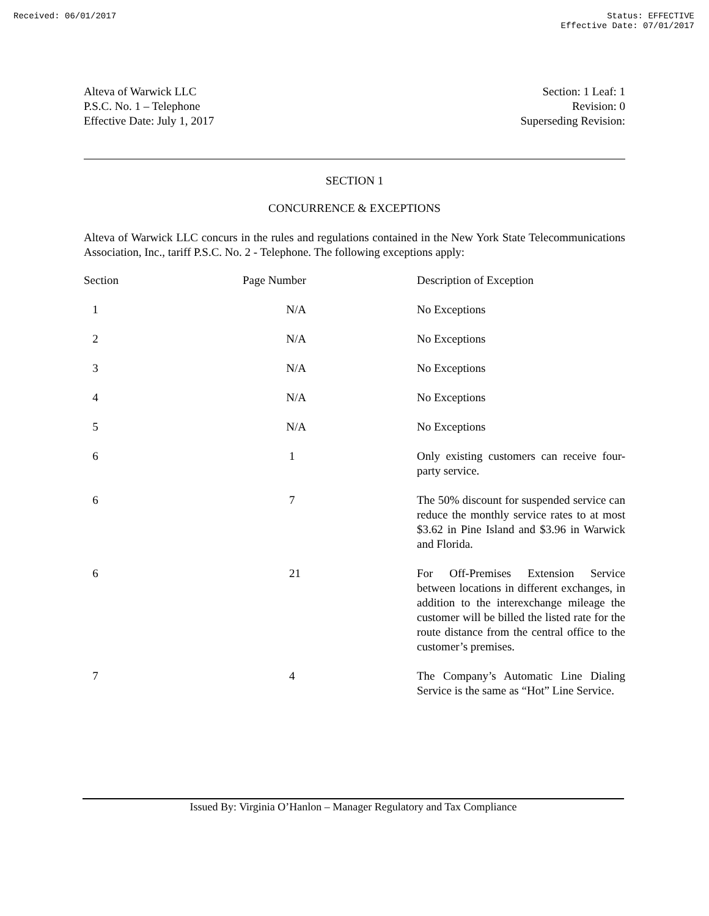Received: 06/01/2017 Status: EFFECTIVE
Effective Date: 07/01/2017
Alteva of Warwick LLC
P.S.C. No. 1 – Telephone
Effective Date: July 1, 2017
Section: 1 Leaf: 1
Revision: 0
Superseding Revision:
SECTION 1
CONCURRENCE & EXCEPTIONS
Alteva of Warwick LLC concurs in the rules and regulations contained in the New York State Telecommunications Association, Inc., tariff P.S.C. No. 2 - Telephone. The following exceptions apply:
| Section | Page Number | Description of Exception |
| --- | --- | --- |
| 1 | N/A | No Exceptions |
| 2 | N/A | No Exceptions |
| 3 | N/A | No Exceptions |
| 4 | N/A | No Exceptions |
| 5 | N/A | No Exceptions |
| 6 | 1 | Only existing customers can receive four-party service. |
| 6 | 7 | The 50% discount for suspended service can reduce the monthly service rates to at most $3.62 in Pine Island and $3.96 in Warwick and Florida. |
| 6 | 21 | For Off-Premises Extension Service between locations in different exchanges, in addition to the interexchange mileage the customer will be billed the listed rate for the route distance from the central office to the customer’s premises. |
| 7 | 4 | The Company’s Automatic Line Dialing Service is the same as “Hot” Line Service. |
Issued By: Virginia O’Hanlon – Manager Regulatory and Tax Compliance